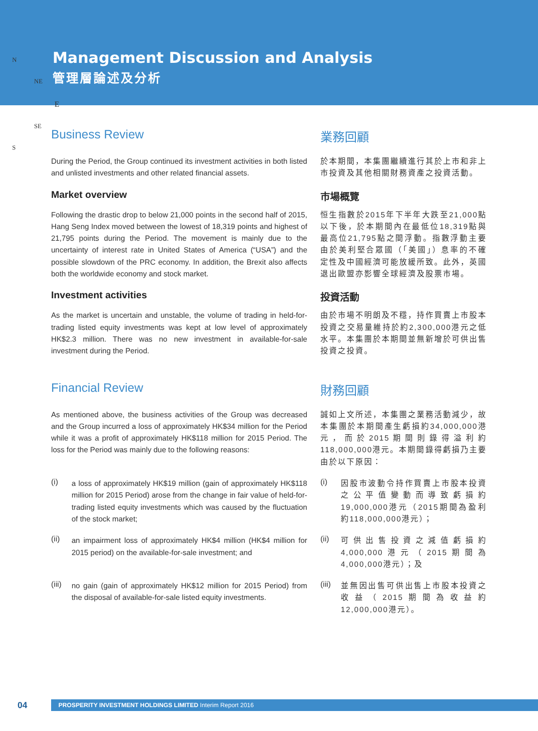N
NE
E
SE
S
Management Discussion and Analysis
管理層論述及分析
Business Review
業務回顧
During the Period, the Group continued its investment activities in both listed and unlisted investments and other related financial assets.
於本期間，本集團繼續進行其於上市和非上市投資及其他相關財務資產之投資活動。
Market overview
市場概覽
Following the drastic drop to below 21,000 points in the second half of 2015, Hang Seng Index moved between the lowest of 18,319 points and highest of 21,795 points during the Period. The movement is mainly due to the uncertainty of interest rate in United States of America (“USA”) and the possible slowdown of the PRC economy. In addition, the Brexit also affects both the worldwide economy and stock market.
恒生指數於2015年下半年大跌至21,000點以下後，於本期間內在最低位18,319點與最高位21,795點之間浮動。指數浮動主要由於美利堅合眾國（「美國」）息率的不確定性及中國經濟可能放緩所致。此外，英國退出歐盟亦影響全球經濟及股票市場。
Investment activities
投資活動
As the market is uncertain and unstable, the volume of trading in held-for-trading listed equity investments was kept at low level of approximately HK$2.3 million. There was no new investment in available-for-sale investment during the Period.
由於市場不明朗及不穩，持作買賣上市股本投資之交易量維持於約2,300,000港元之低水平。本集團於本期間並無新增於可供出售投資之投資。
Financial Review
財務回顧
As mentioned above, the business activities of the Group was decreased and the Group incurred a loss of approximately HK$34 million for the Period while it was a profit of approximately HK$118 million for 2015 Period. The loss for the Period was mainly due to the following reasons:
誠如上文所述，本集團之業務活動減少，故本集團於本期間產生虧損約34,000,000港元，而於2015期間則錄得溢利約118,000,000港元。本期間錄得虧損乃主要由於以下原因：
(i)
a loss of approximately HK$19 million (gain of approximately HK$118 million for 2015 Period) arose from the change in fair value of held-for-trading listed equity investments which was caused by the fluctuation of the stock market;
(i)
因股市波動令持作買賣上市股本投資之公平值變動而導致虧損約19,000,000港元（2015期間為盈利約118,000,000港元）；
(ii)
an impairment loss of approximately HK$4 million (HK$4 million for 2015 period) on the available-for-sale investment; and
(ii)
可供出售投資之減值虧損約4,000,000港元（2015期間為4,000,000港元）；及
(iii)
no gain (gain of approximately HK$12 million for 2015 Period) from the disposal of available-for-sale listed equity investments.
(iii)
並無因出售可供出售上市股本投資之收益（2015期間為收益約12,000,000港元）。
04
PROSPERITY INVESTMENT HOLDINGS LIMITED Interim Report 2016